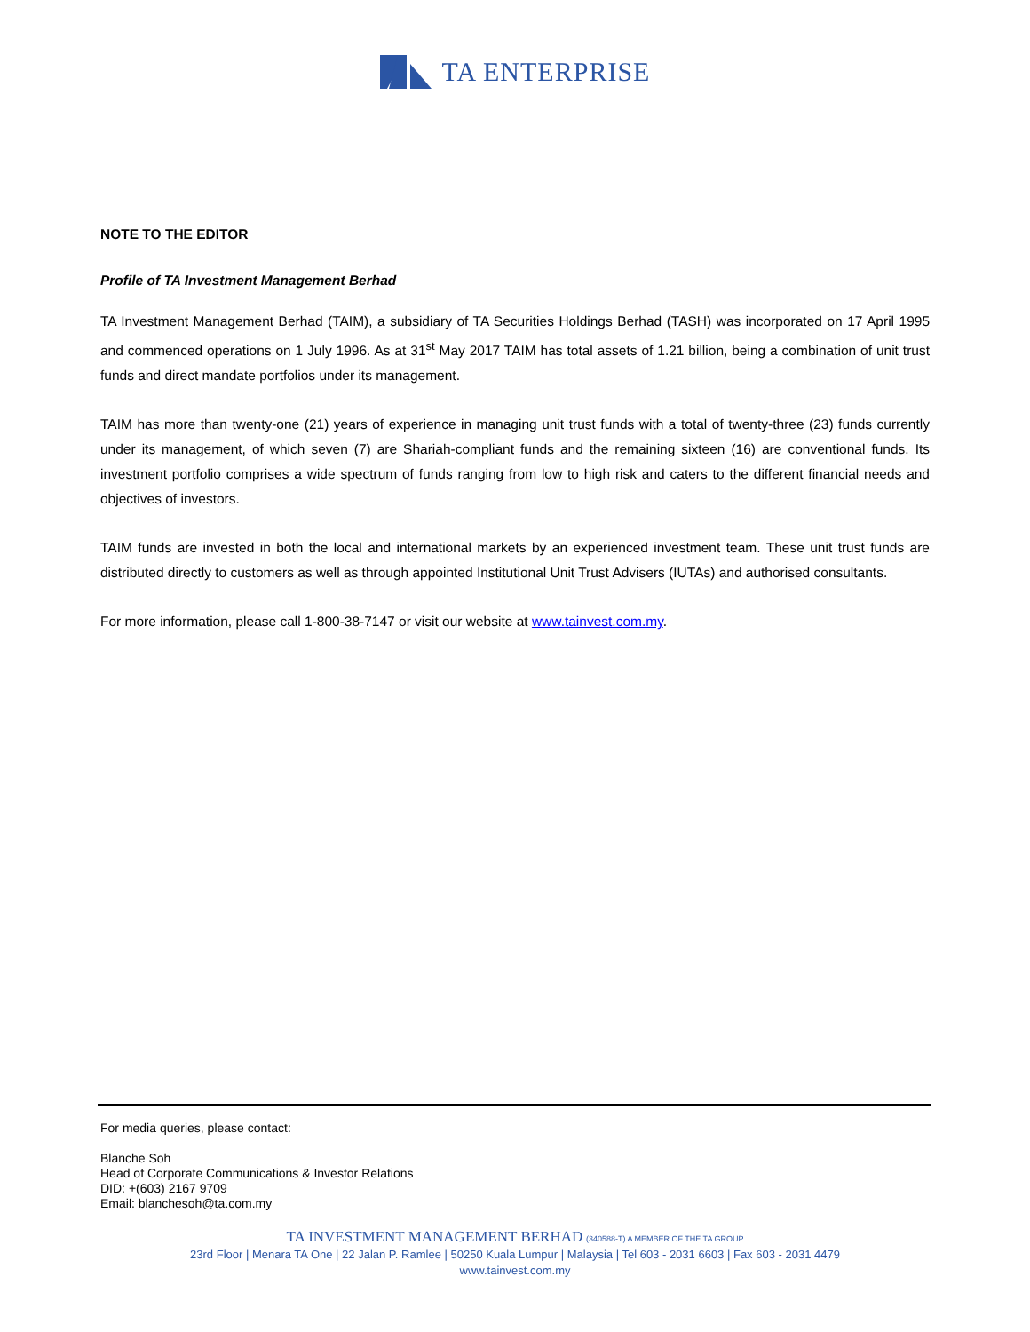TA ENTERPRISE
NOTE TO THE EDITOR
Profile of TA Investment Management Berhad
TA Investment Management Berhad (TAIM), a subsidiary of TA Securities Holdings Berhad (TASH) was incorporated on 17 April 1995 and commenced operations on 1 July 1996. As at 31<sup>st</sup> May 2017 TAIM has total assets of 1.21 billion, being a combination of unit trust funds and direct mandate portfolios under its management.
TAIM has more than twenty-one (21) years of experience in managing unit trust funds with a total of twenty-three (23) funds currently under its management, of which seven (7) are Shariah-compliant funds and the remaining sixteen (16) are conventional funds. Its investment portfolio comprises a wide spectrum of funds ranging from low to high risk and caters to the different financial needs and objectives of investors.
TAIM funds are invested in both the local and international markets by an experienced investment team. These unit trust funds are distributed directly to customers as well as through appointed Institutional Unit Trust Advisers (IUTAs) and authorised consultants.
For more information, please call 1-800-38-7147 or visit our website at www.tainvest.com.my.
For media queries, please contact:
Blanche Soh
Head of Corporate Communications & Investor Relations
DID: +(603) 2167 9709
Email: blanchesoh@ta.com.my
TA INVESTMENT MANAGEMENT BERHAD (340588-T) A MEMBER OF THE TA GROUP
23rd Floor | Menara TA One | 22 Jalan P. Ramlee | 50250 Kuala Lumpur | Malaysia | Tel 603 - 2031 6603 | Fax 603 - 2031 4479
www.tainvest.com.my